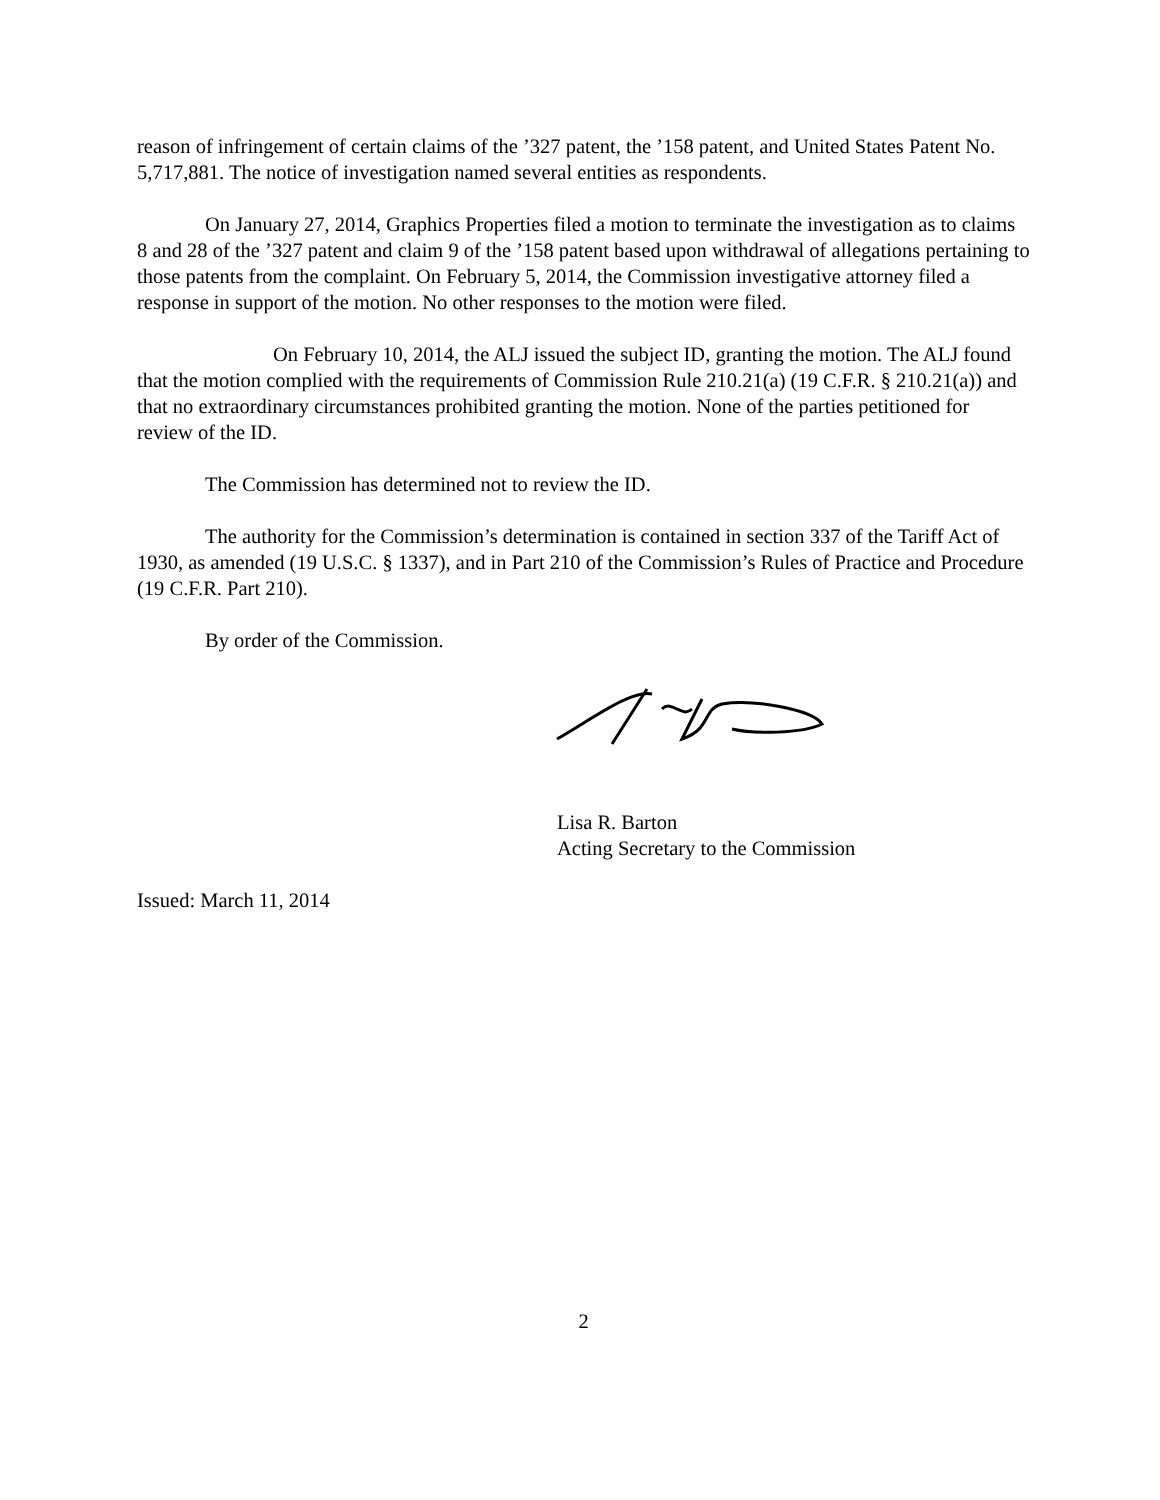reason of infringement of certain claims of the ’327 patent, the ’158 patent, and United States Patent No. 5,717,881. The notice of investigation named several entities as respondents.
On January 27, 2014, Graphics Properties filed a motion to terminate the investigation as to claims 8 and 28 of the ’327 patent and claim 9 of the ’158 patent based upon withdrawal of allegations pertaining to those patents from the complaint. On February 5, 2014, the Commission investigative attorney filed a response in support of the motion. No other responses to the motion were filed.
On February 10, 2014, the ALJ issued the subject ID, granting the motion. The ALJ found that the motion complied with the requirements of Commission Rule 210.21(a) (19 C.F.R. § 210.21(a)) and that no extraordinary circumstances prohibited granting the motion. None of the parties petitioned for review of the ID.
The Commission has determined not to review the ID.
The authority for the Commission’s determination is contained in section 337 of the Tariff Act of 1930, as amended (19 U.S.C. § 1337), and in Part 210 of the Commission’s Rules of Practice and Procedure (19 C.F.R. Part 210).
By order of the Commission.
Lisa R. Barton
Acting Secretary to the Commission
Issued: March 11, 2014
2